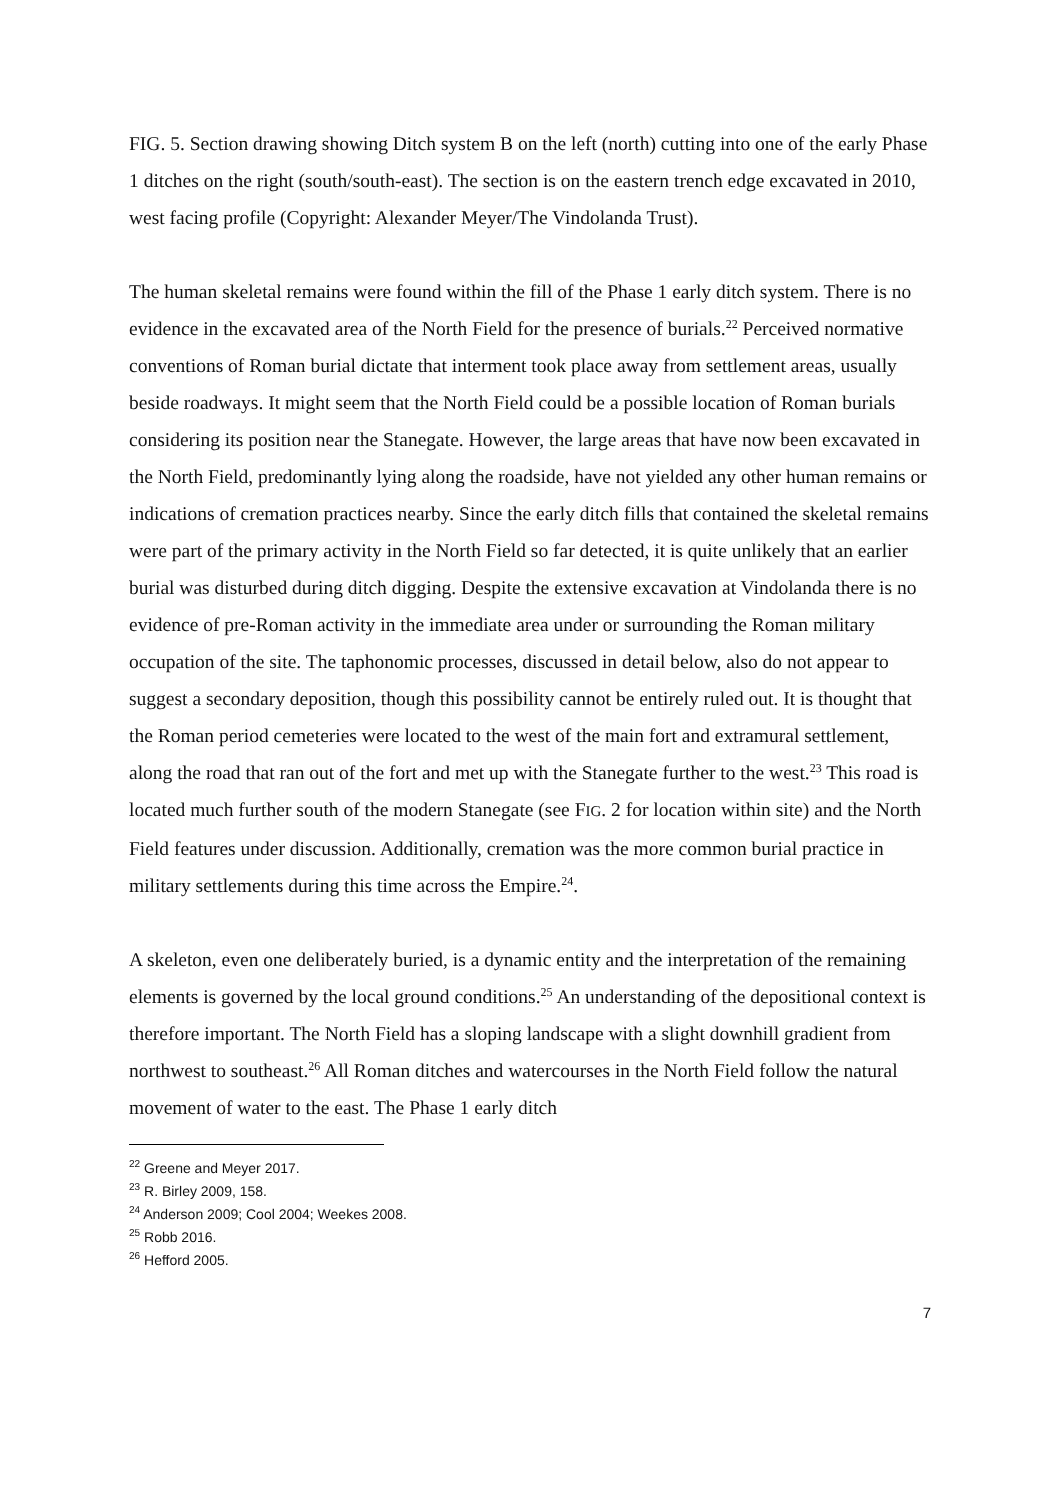FIG. 5. Section drawing showing Ditch system B on the left (north) cutting into one of the early Phase 1 ditches on the right (south/south-east). The section is on the eastern trench edge excavated in 2010, west facing profile (Copyright: Alexander Meyer/The Vindolanda Trust).
The human skeletal remains were found within the fill of the Phase 1 early ditch system. There is no evidence in the excavated area of the North Field for the presence of burials.<sup>22</sup> Perceived normative conventions of Roman burial dictate that interment took place away from settlement areas, usually beside roadways. It might seem that the North Field could be a possible location of Roman burials considering its position near the Stanegate. However, the large areas that have now been excavated in the North Field, predominantly lying along the roadside, have not yielded any other human remains or indications of cremation practices nearby. Since the early ditch fills that contained the skeletal remains were part of the primary activity in the North Field so far detected, it is quite unlikely that an earlier burial was disturbed during ditch digging. Despite the extensive excavation at Vindolanda there is no evidence of pre-Roman activity in the immediate area under or surrounding the Roman military occupation of the site. The taphonomic processes, discussed in detail below, also do not appear to suggest a secondary deposition, though this possibility cannot be entirely ruled out. It is thought that the Roman period cemeteries were located to the west of the main fort and extramural settlement, along the road that ran out of the fort and met up with the Stanegate further to the west.<sup>23</sup> This road is located much further south of the modern Stanegate (see FIG. 2 for location within site) and the North Field features under discussion. Additionally, cremation was the more common burial practice in military settlements during this time across the Empire.<sup>24</sup>.
A skeleton, even one deliberately buried, is a dynamic entity and the interpretation of the remaining elements is governed by the local ground conditions.<sup>25</sup> An understanding of the depositional context is therefore important. The North Field has a sloping landscape with a slight downhill gradient from northwest to southeast.<sup>26</sup> All Roman ditches and watercourses in the North Field follow the natural movement of water to the east. The Phase 1 early ditch
<sup>22</sup> Greene and Meyer 2017.
<sup>23</sup> R. Birley 2009, 158.
<sup>24</sup> Anderson 2009; Cool 2004; Weekes 2008.
<sup>25</sup> Robb 2016.
<sup>26</sup> Hefford 2005.
7